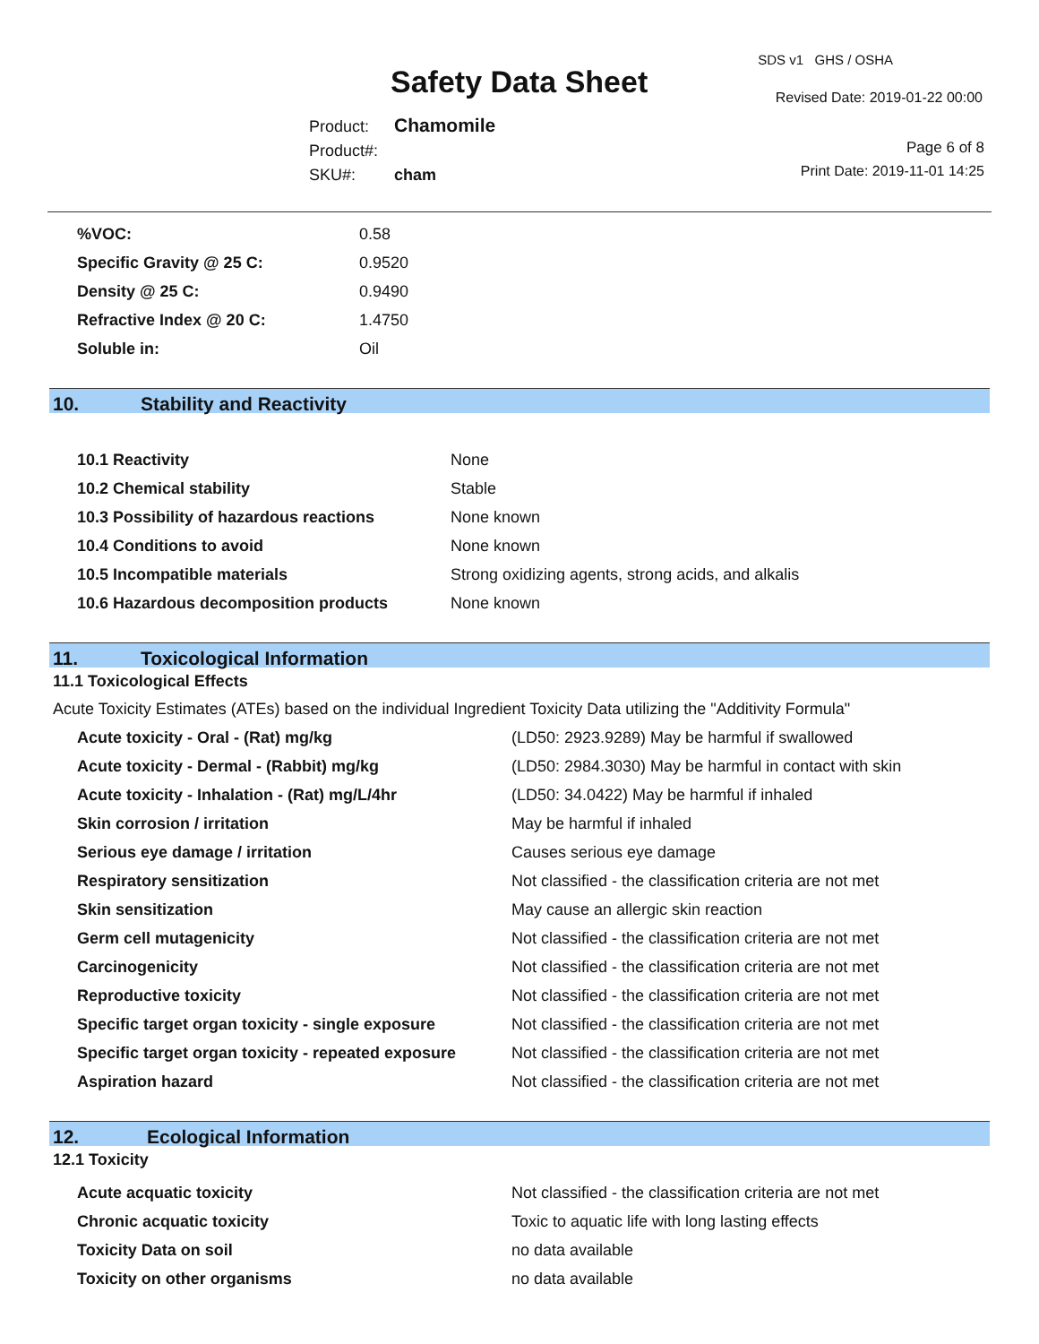Safety Data Sheet
SDS v1 GHS / OSHA
Revised Date: 2019-01-22 00:00
Product: Chamomile
Product#:
SKU#: cham
Page 6 of 8
Print Date: 2019-11-01 14:25
| %VOC: | 0.58 |
| Specific Gravity @ 25 C: | 0.9520 |
| Density @ 25 C: | 0.9490 |
| Refractive Index @ 20 C: | 1.4750 |
| Soluble in: | Oil |
10. Stability and Reactivity
| 10.1 Reactivity | None |
| 10.2 Chemical stability | Stable |
| 10.3 Possibility of hazardous reactions | None known |
| 10.4 Conditions to avoid | None known |
| 10.5 Incompatible materials | Strong oxidizing agents, strong acids, and alkalis |
| 10.6 Hazardous decomposition products | None known |
11. Toxicological Information
11.1 Toxicological Effects
Acute Toxicity Estimates (ATEs) based on the individual Ingredient Toxicity Data utilizing the "Additivity Formula"
| Acute toxicity - Oral - (Rat) mg/kg | (LD50: 2923.9289) May be harmful if swallowed |
| Acute toxicity - Dermal - (Rabbit) mg/kg | (LD50: 2984.3030) May be harmful in contact with skin |
| Acute toxicity - Inhalation - (Rat) mg/L/4hr | (LD50: 34.0422) May be harmful if inhaled |
| Skin corrosion / irritation | May be harmful if inhaled |
| Serious eye damage / irritation | Causes serious eye damage |
| Respiratory sensitization | Not classified - the classification criteria are not met |
| Skin sensitization | May cause an allergic skin reaction |
| Germ cell mutagenicity | Not classified - the classification criteria are not met |
| Carcinogenicity | Not classified - the classification criteria are not met |
| Reproductive toxicity | Not classified - the classification criteria are not met |
| Specific target organ toxicity - single exposure | Not classified - the classification criteria are not met |
| Specific target organ toxicity - repeated exposure | Not classified - the classification criteria are not met |
| Aspiration hazard | Not classified - the classification criteria are not met |
12. Ecological Information
12.1 Toxicity
| Acute acquatic toxicity | Not classified - the classification criteria are not met |
| Chronic acquatic toxicity | Toxic to aquatic life with long lasting effects |
| Toxicity Data on soil | no data available |
| Toxicity on other organisms | no data available |